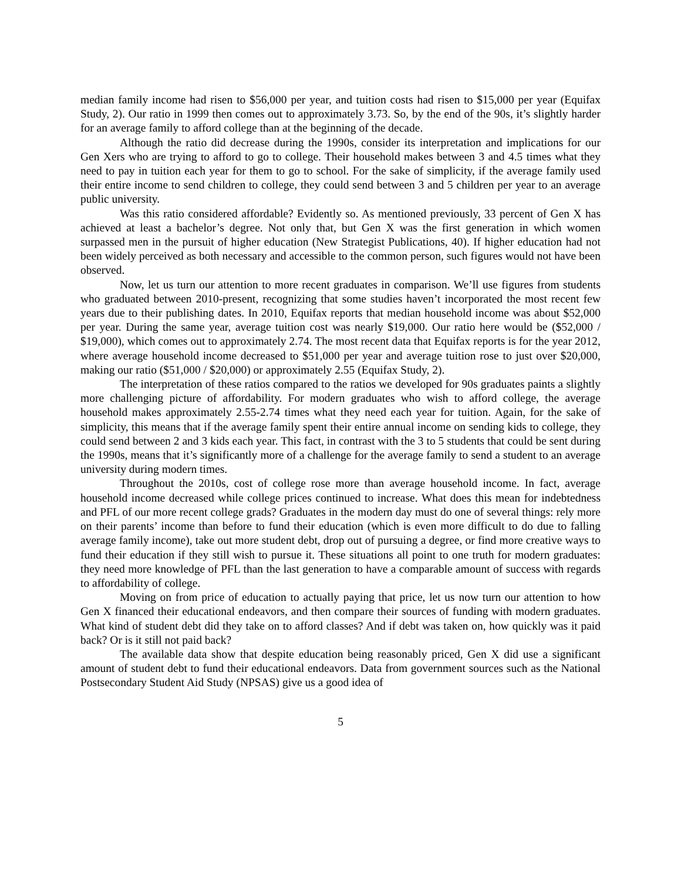median family income had risen to $56,000 per year, and tuition costs had risen to $15,000 per year (Equifax Study, 2). Our ratio in 1999 then comes out to approximately 3.73. So, by the end of the 90s, it’s slightly harder for an average family to afford college than at the beginning of the decade.
Although the ratio did decrease during the 1990s, consider its interpretation and implications for our Gen Xers who are trying to afford to go to college. Their household makes between 3 and 4.5 times what they need to pay in tuition each year for them to go to school. For the sake of simplicity, if the average family used their entire income to send children to college, they could send between 3 and 5 children per year to an average public university.
Was this ratio considered affordable? Evidently so. As mentioned previously, 33 percent of Gen X has achieved at least a bachelor’s degree. Not only that, but Gen X was the first generation in which women surpassed men in the pursuit of higher education (New Strategist Publications, 40). If higher education had not been widely perceived as both necessary and accessible to the common person, such figures would not have been observed.
Now, let us turn our attention to more recent graduates in comparison. We’ll use figures from students who graduated between 2010-present, recognizing that some studies haven’t incorporated the most recent few years due to their publishing dates. In 2010, Equifax reports that median household income was about $52,000 per year. During the same year, average tuition cost was nearly $19,000. Our ratio here would be ($52,000 / $19,000), which comes out to approximately 2.74. The most recent data that Equifax reports is for the year 2012, where average household income decreased to $51,000 per year and average tuition rose to just over $20,000, making our ratio ($51,000 / $20,000) or approximately 2.55 (Equifax Study, 2).
The interpretation of these ratios compared to the ratios we developed for 90s graduates paints a slightly more challenging picture of affordability. For modern graduates who wish to afford college, the average household makes approximately 2.55-2.74 times what they need each year for tuition. Again, for the sake of simplicity, this means that if the average family spent their entire annual income on sending kids to college, they could send between 2 and 3 kids each year. This fact, in contrast with the 3 to 5 students that could be sent during the 1990s, means that it’s significantly more of a challenge for the average family to send a student to an average university during modern times.
Throughout the 2010s, cost of college rose more than average household income. In fact, average household income decreased while college prices continued to increase. What does this mean for indebtedness and PFL of our more recent college grads? Graduates in the modern day must do one of several things: rely more on their parents’ income than before to fund their education (which is even more difficult to do due to falling average family income), take out more student debt, drop out of pursuing a degree, or find more creative ways to fund their education if they still wish to pursue it. These situations all point to one truth for modern graduates: they need more knowledge of PFL than the last generation to have a comparable amount of success with regards to affordability of college.
Moving on from price of education to actually paying that price, let us now turn our attention to how Gen X financed their educational endeavors, and then compare their sources of funding with modern graduates. What kind of student debt did they take on to afford classes? And if debt was taken on, how quickly was it paid back? Or is it still not paid back?
The available data show that despite education being reasonably priced, Gen X did use a significant amount of student debt to fund their educational endeavors. Data from government sources such as the National Postsecondary Student Aid Study (NPSAS) give us a good idea of
5